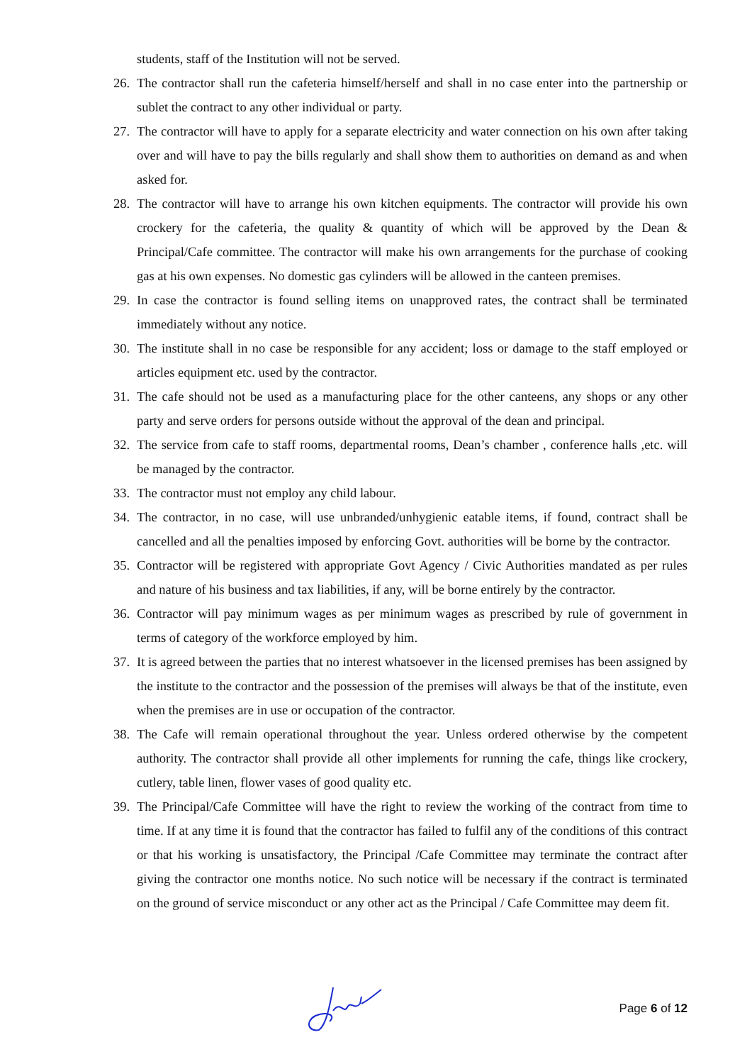students, staff of the Institution will not be served.
26. The contractor shall run the cafeteria himself/herself and shall in no case enter into the partnership or sublet the contract to any other individual or party.
27. The contractor will have to apply for a separate electricity and water connection on his own after taking over and will have to pay the bills regularly and shall show them to authorities on demand as and when asked for.
28. The contractor will have to arrange his own kitchen equipments. The contractor will provide his own crockery for the cafeteria, the quality & quantity of which will be approved by the Dean & Principal/Cafe committee. The contractor will make his own arrangements for the purchase of cooking gas at his own expenses. No domestic gas cylinders will be allowed in the canteen premises.
29. In case the contractor is found selling items on unapproved rates, the contract shall be terminated immediately without any notice.
30. The institute shall in no case be responsible for any accident; loss or damage to the staff employed or articles equipment etc. used by the contractor.
31. The cafe should not be used as a manufacturing place for the other canteens, any shops or any other party and serve orders for persons outside without the approval of the dean and principal.
32. The service from cafe to staff rooms, departmental rooms, Dean’s chamber , conference halls ,etc. will be managed by the contractor.
33. The contractor must not employ any child labour.
34. The contractor, in no case, will use unbranded/unhygienic eatable items, if found, contract shall be cancelled and all the penalties imposed by enforcing Govt. authorities will be borne by the contractor.
35. Contractor will be registered with appropriate Govt Agency / Civic Authorities mandated as per rules and nature of his business and tax liabilities, if any, will be borne entirely by the contractor.
36. Contractor will pay minimum wages as per minimum wages as prescribed by rule of government in terms of category of the workforce employed by him.
37. It is agreed between the parties that no interest whatsoever in the licensed premises has been assigned by the institute to the contractor and the possession of the premises will always be that of the institute, even when the premises are in use or occupation of the contractor.
38. The Cafe will remain operational throughout the year. Unless ordered otherwise by the competent authority. The contractor shall provide all other implements for running the cafe, things like crockery, cutlery, table linen, flower vases of good quality etc.
39. The Principal/Cafe Committee will have the right to review the working of the contract from time to time. If at any time it is found that the contractor has failed to fulfil any of the conditions of this contract or that his working is unsatisfactory, the Principal /Cafe Committee may terminate the contract after giving the contractor one months notice. No such notice will be necessary if the contract is terminated on the ground of service misconduct or any other act as the Principal / Cafe Committee may deem fit.
Page 6 of 12